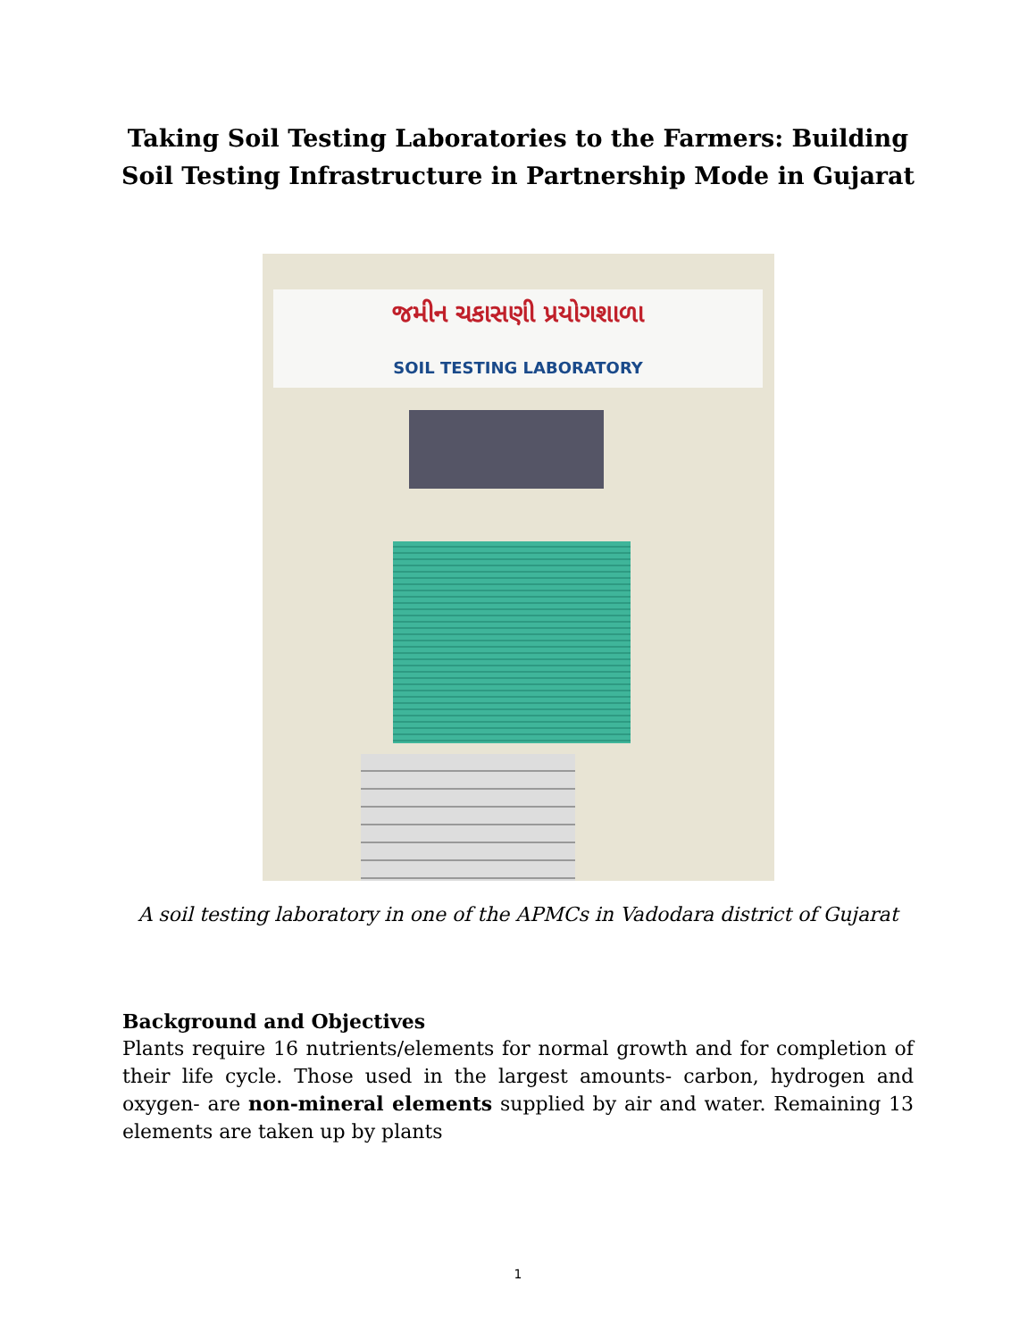Taking Soil Testing Laboratories to the Farmers: Building Soil Testing Infrastructure in Partnership Mode in Gujarat
જમીન ચકાસણી પ્રયોગશાળા
SOIL TESTING LABORATORY
A soil testing laboratory in one of the APMCs in Vadodara district of Gujarat
Background and Objectives
Plants require 16 nutrients/elements for normal growth and for completion of their life cycle. Those used in the largest amounts- carbon, hydrogen and oxygen- are non-mineral elements supplied by air and water. Remaining 13 elements are taken up by plants
1